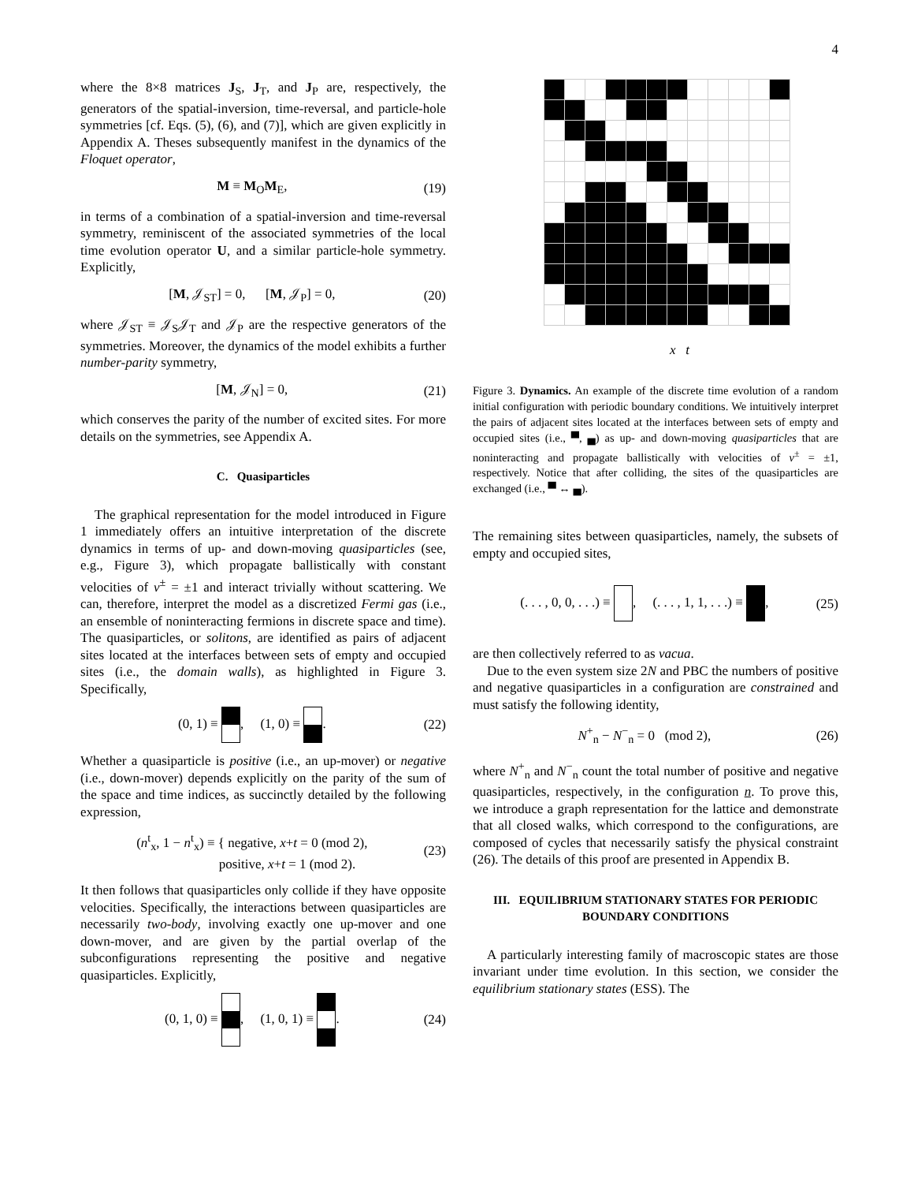4
where the 8×8 matrices J<sub>S</sub>, J<sub>T</sub>, and J<sub>P</sub> are, respectively, the generators of the spatial-inversion, time-reversal, and particle-hole symmetries [cf. Eqs. (5), (6), and (7)], which are given explicitly in Appendix A. Theses subsequently manifest in the dynamics of the Floquet operator,
M ≡ M<sub>O</sub>M<sub>E</sub>, (19)
in terms of a combination of a spatial-inversion and time-reversal symmetry, reminiscent of the associated symmetries of the local time evolution operator U, and a similar particle-hole symmetry. Explicitly,
[M, 𝒥<sub>ST</sub>] = 0, [M, 𝒥<sub>P</sub>] = 0, (20)
where 𝒥<sub>ST</sub> ≡ 𝒥<sub>S</sub>𝒥<sub>T</sub> and 𝒥<sub>P</sub> are the respective generators of the symmetries. Moreover, the dynamics of the model exhibits a further number-parity symmetry,
[M, 𝒥<sub>N</sub>] = 0, (21)
which conserves the parity of the number of excited sites. For more details on the symmetries, see Appendix A.
C. Quasiparticles
The graphical representation for the model introduced in Figure 1 immediately offers an intuitive interpretation of the discrete dynamics in terms of up- and down-moving quasiparticles (see, e.g., Figure 3), which propagate ballistically with constant velocities of v<sup>±</sup> = ±1 and interact trivially without scattering. We can, therefore, interpret the model as a discretized Fermi gas (i.e., an ensemble of noninteracting fermions in discrete space and time). The quasiparticles, or solitons, are identified as pairs of adjacent sites located at the interfaces between sets of empty and occupied sites (i.e., the domain walls), as highlighted in Figure 3. Specifically,
(0, 1) ≡
, (1, 0) ≡
. (22)
Whether a quasiparticle is positive (i.e., an up-mover) or negative (i.e., down-mover) depends explicitly on the parity of the sum of the space and time indices, as succinctly detailed by the following expression,
(n<sup>t</sup><sub>x</sub>, 1 − n<sup>t</sup><sub>x</sub>) ≡ { negative, x+t = 0 (mod 2),
positive, x+t = 1 (mod 2). (23)
It then follows that quasiparticles only collide if they have opposite velocities. Specifically, the interactions between quasiparticles are necessarily two-body, involving exactly one up-mover and one down-mover, and are given by the partial overlap of the subconfigurations representing the positive and negative quasiparticles. Explicitly,
(0, 1, 0) ≡
, (1, 0, 1) ≡
. (24)
x t
Figure 3. Dynamics. An example of the discrete time evolution of a random initial configuration with periodic boundary conditions. We intuitively interpret the pairs of adjacent sites located at the interfaces between sets of empty and occupied sites (i.e., ▀, ▄) as up- and down-moving quasiparticles that are noninteracting and propagate ballistically with velocities of v<sup>±</sup> = ±1, respectively. Notice that after colliding, the sites of the quasiparticles are exchanged (i.e., ▀ ↔ ▄).
The remaining sites between quasiparticles, namely, the subsets of empty and occupied sites,
(. . . , 0, 0, . . .) ≡
, (. . . , 1, 1, . . .) ≡
, (25)
are then collectively referred to as vacua.
Due to the even system size 2N and PBC the numbers of positive and negative quasiparticles in a configuration are constrained and must satisfy the following identity,
N<sup>+</sup><sub>n</sub> − N<sup>−</sup><sub>n</sub> = 0 (mod 2), (26)
where N<sup>+</sup><sub>n</sub> and N<sup>−</sup><sub>n</sub> count the total number of positive and negative quasiparticles, respectively, in the configuration n. To prove this, we introduce a graph representation for the lattice and demonstrate that all closed walks, which correspond to the configurations, are composed of cycles that necessarily satisfy the physical constraint (26). The details of this proof are presented in Appendix B.
III. EQUILIBRIUM STATIONARY STATES FOR PERIODIC BOUNDARY CONDITIONS
A particularly interesting family of macroscopic states are those invariant under time evolution. In this section, we consider the equilibrium stationary states (ESS). The